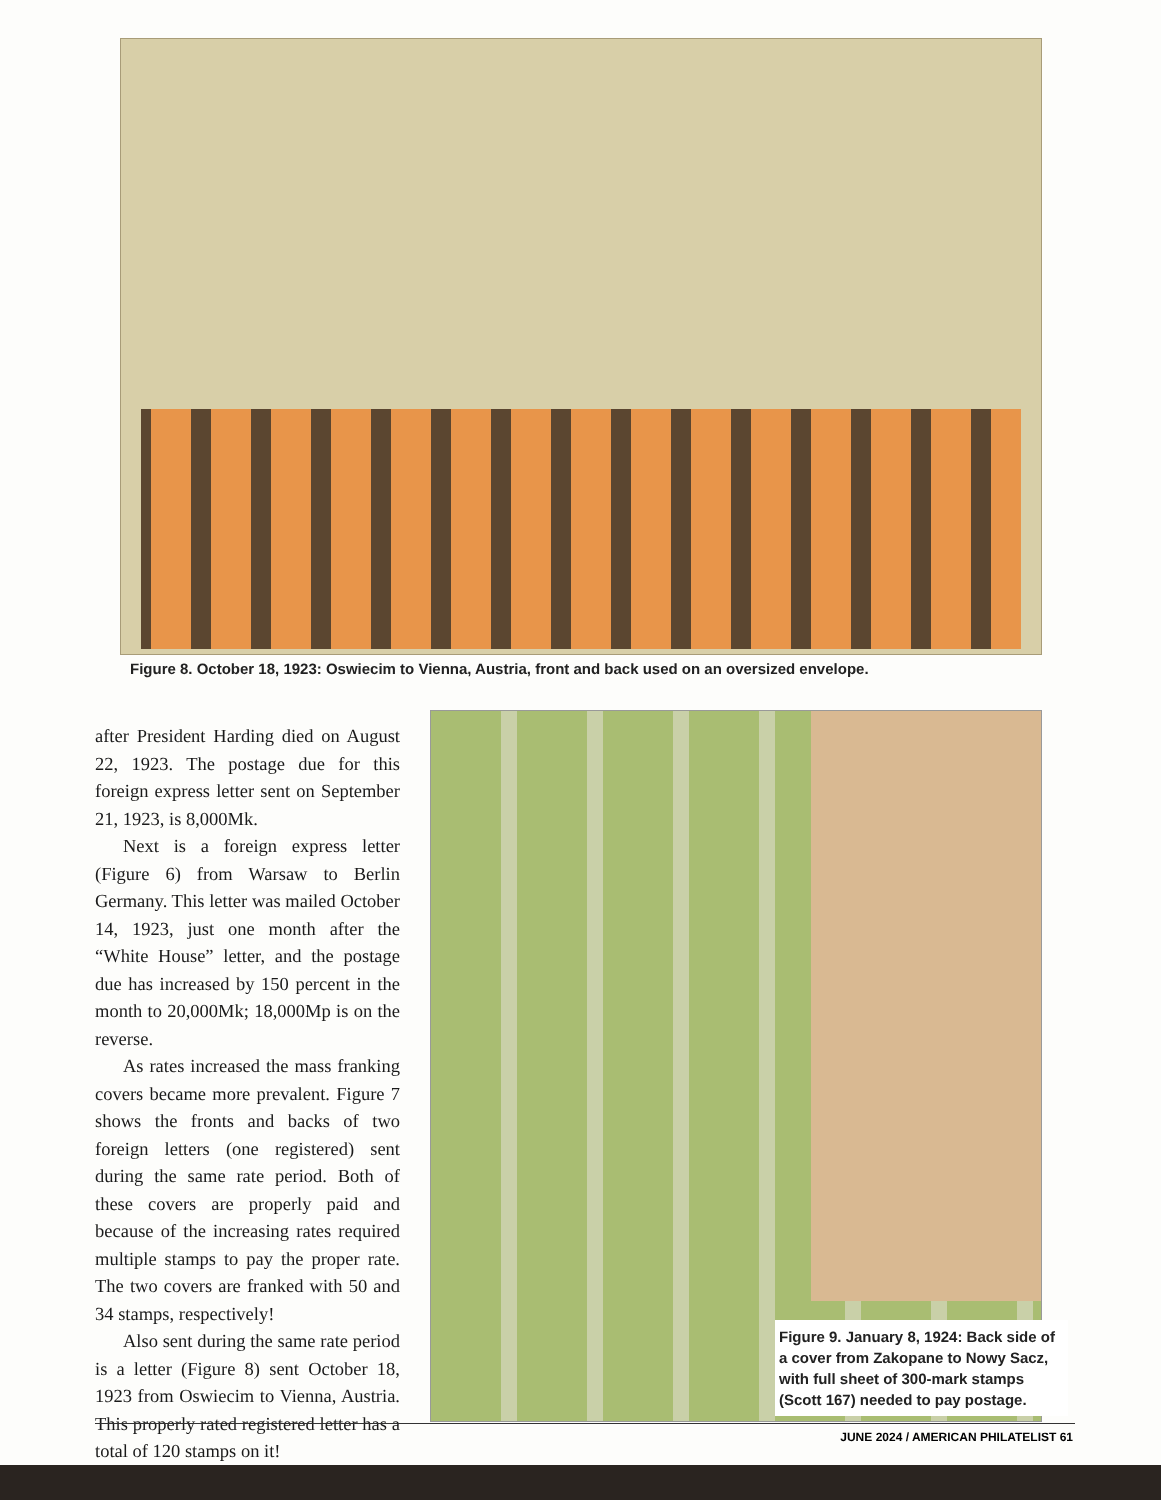Figure 8. October 18, 1923: Oswiecim to Vienna, Austria, front and back used on an oversized envelope.
after President Harding died on August 22, 1923. The postage due for this foreign express letter sent on September 21, 1923, is 8,000Mk.
Next is a foreign express letter (Figure 6) from Warsaw to Berlin Germany. This letter was mailed October 14, 1923, just one month after the “White House” letter, and the postage due has increased by 150 percent in the month to 20,000Mk; 18,000Mp is on the reverse.
As rates increased the mass franking covers became more prevalent. Figure 7 shows the fronts and backs of two foreign letters (one registered) sent during the same rate period. Both of these covers are properly paid and because of the increasing rates required multiple stamps to pay the proper rate. The two covers are franked with 50 and 34 stamps, respectively!
Also sent during the same rate period is a letter (Figure 8) sent October 18, 1923 from Oswiecim to Vienna, Austria. This properly rated registered letter has a total of 120 stamps on it!
Figure 9. January 8, 1924: Back side of a cover from Zakopane to Nowy Sacz, with full sheet of 300-mark stamps (Scott 167) needed to pay postage.
JUNE 2024 / AMERICAN PHILATELIST 61